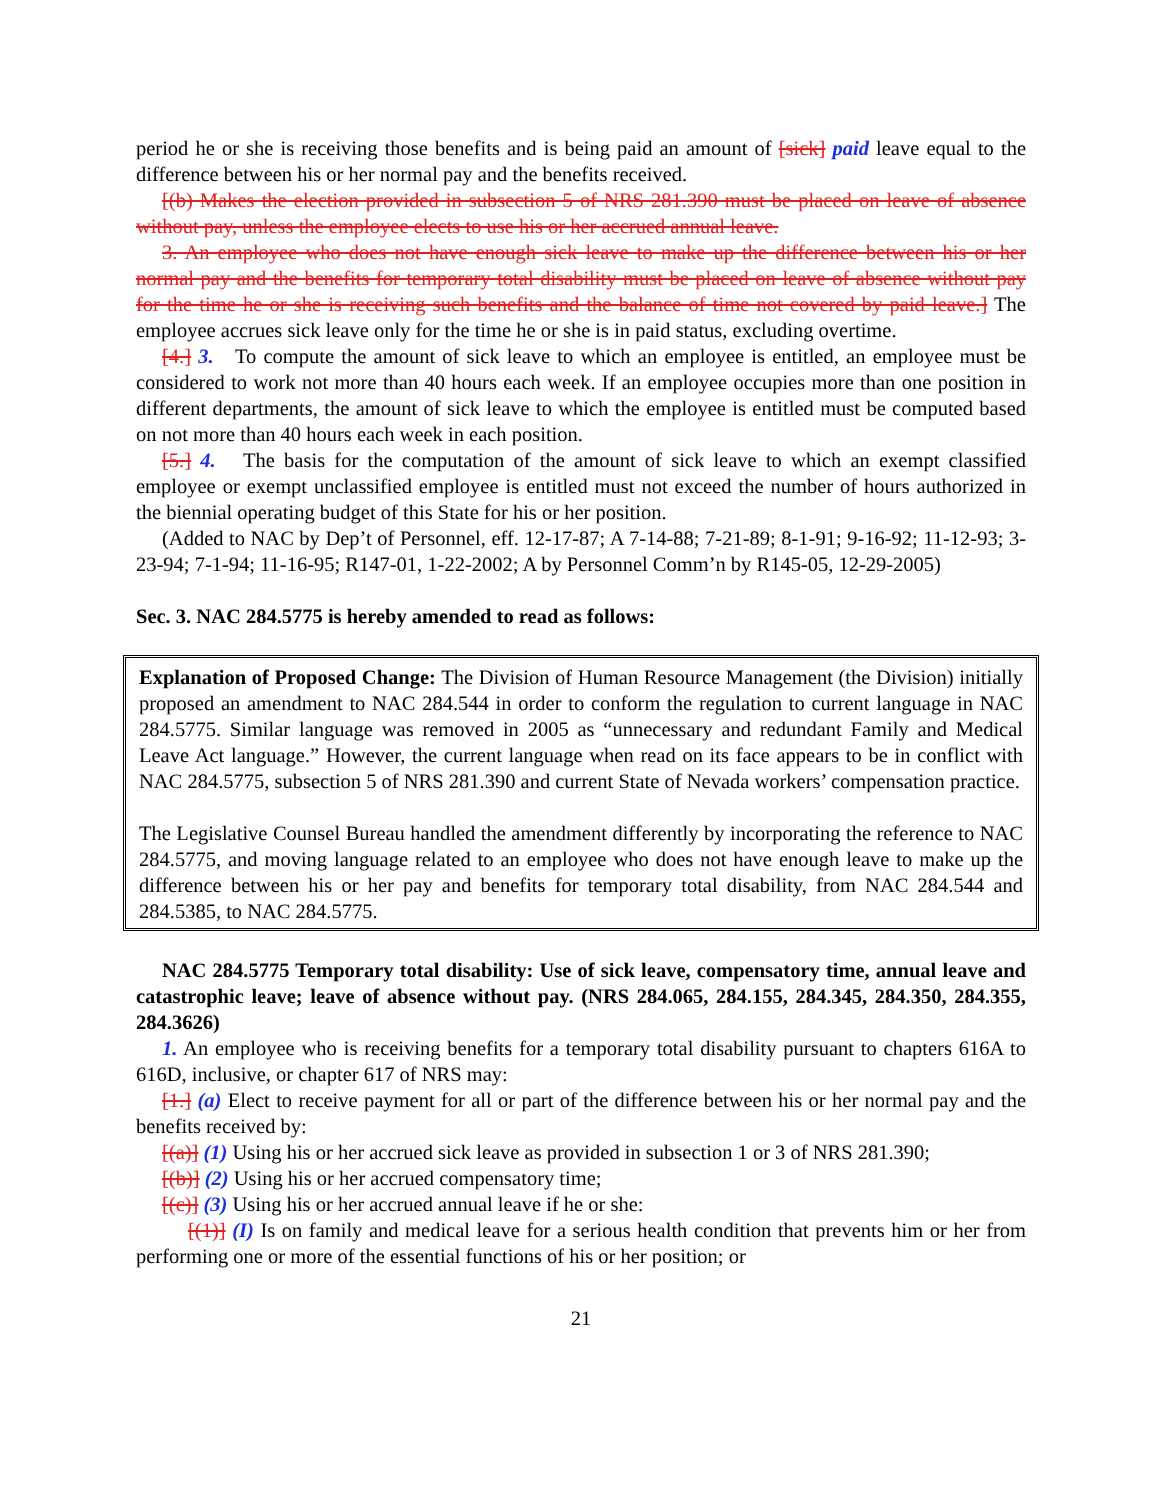period he or she is receiving those benefits and is being paid an amount of [sick] paid leave equal to the difference between his or her normal pay and the benefits received.
[(b) Makes the election provided in subsection 5 of NRS 281.390 must be placed on leave of absence without pay, unless the employee elects to use his or her accrued annual leave.
3. An employee who does not have enough sick leave to make up the difference between his or her normal pay and the benefits for temporary total disability must be placed on leave of absence without pay for the time he or she is receiving such benefits and the balance of time not covered by paid leave.] The employee accrues sick leave only for the time he or she is in paid status, excluding overtime.
[4.] 3. To compute the amount of sick leave to which an employee is entitled, an employee must be considered to work not more than 40 hours each week. If an employee occupies more than one position in different departments, the amount of sick leave to which the employee is entitled must be computed based on not more than 40 hours each week in each position.
[5.] 4. The basis for the computation of the amount of sick leave to which an exempt classified employee or exempt unclassified employee is entitled must not exceed the number of hours authorized in the biennial operating budget of this State for his or her position.
(Added to NAC by Dep’t of Personnel, eff. 12-17-87; A 7-14-88; 7-21-89; 8-1-91; 9-16-92; 11-12-93; 3-23-94; 7-1-94; 11-16-95; R147-01, 1-22-2002; A by Personnel Comm’n by R145-05, 12-29-2005)
Sec. 3. NAC 284.5775 is hereby amended to read as follows:
Explanation of Proposed Change: The Division of Human Resource Management (the Division) initially proposed an amendment to NAC 284.544 in order to conform the regulation to current language in NAC 284.5775. Similar language was removed in 2005 as “unnecessary and redundant Family and Medical Leave Act language.” However, the current language when read on its face appears to be in conflict with NAC 284.5775, subsection 5 of NRS 281.390 and current State of Nevada workers’ compensation practice.
The Legislative Counsel Bureau handled the amendment differently by incorporating the reference to NAC 284.5775, and moving language related to an employee who does not have enough leave to make up the difference between his or her pay and benefits for temporary total disability, from NAC 284.544 and 284.5385, to NAC 284.5775.
NAC 284.5775 Temporary total disability: Use of sick leave, compensatory time, annual leave and catastrophic leave; leave of absence without pay. (NRS 284.065, 284.155, 284.345, 284.350, 284.355, 284.3626)
1. An employee who is receiving benefits for a temporary total disability pursuant to chapters 616A to 616D, inclusive, or chapter 617 of NRS may:
[1.] (a) Elect to receive payment for all or part of the difference between his or her normal pay and the benefits received by:
[(a)] (1) Using his or her accrued sick leave as provided in subsection 1 or 3 of NRS 281.390;
[(b)] (2) Using his or her accrued compensatory time;
[(c)] (3) Using his or her accrued annual leave if he or she:
[(1)] (I) Is on family and medical leave for a serious health condition that prevents him or her from performing one or more of the essential functions of his or her position; or
21